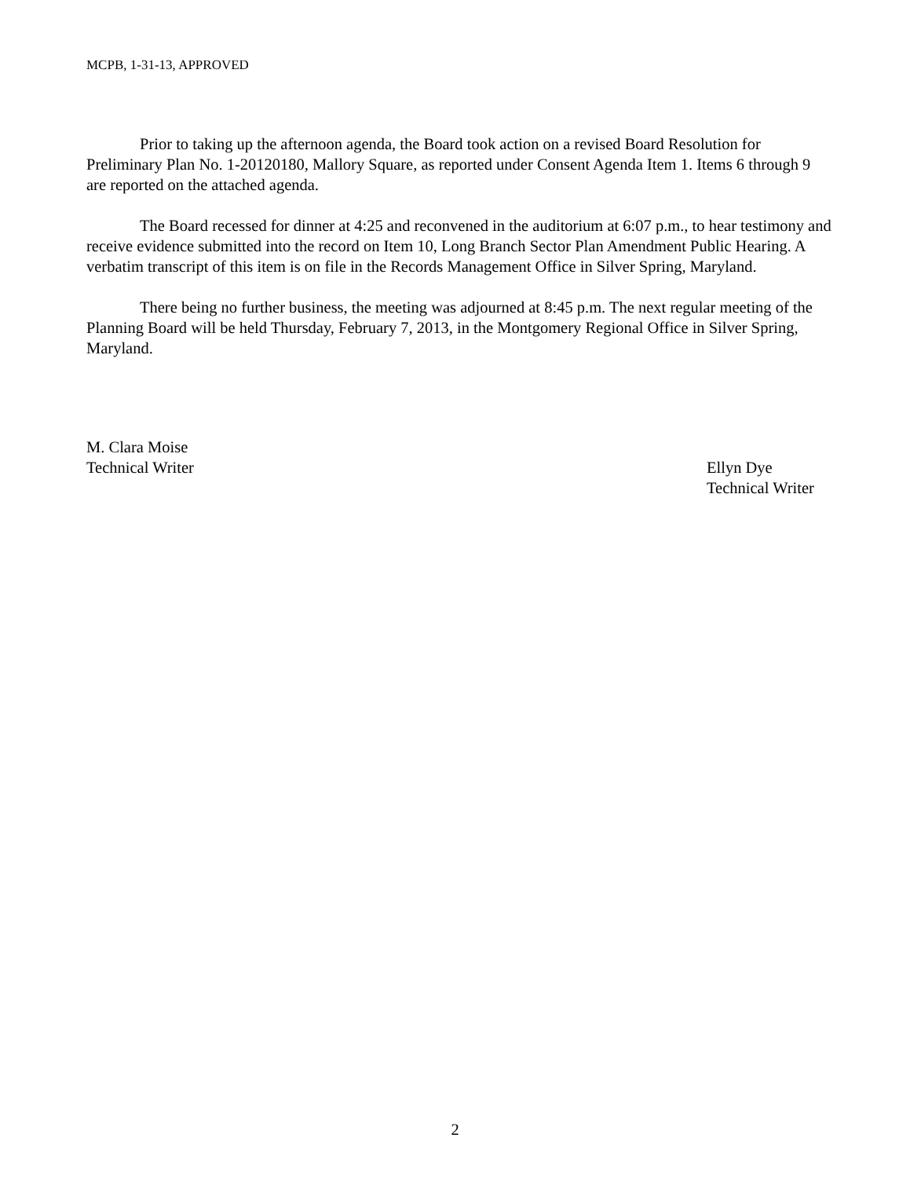MCPB, 1-31-13, APPROVED
Prior to taking up the afternoon agenda, the Board took action on a revised Board Resolution for Preliminary Plan No. 1-20120180, Mallory Square, as reported under Consent Agenda Item 1. Items 6 through 9 are reported on the attached agenda.
The Board recessed for dinner at 4:25 and reconvened in the auditorium at 6:07 p.m., to hear testimony and receive evidence submitted into the record on Item 10, Long Branch Sector Plan Amendment Public Hearing. A verbatim transcript of this item is on file in the Records Management Office in Silver Spring, Maryland.
There being no further business, the meeting was adjourned at 8:45 p.m. The next regular meeting of the Planning Board will be held Thursday, February 7, 2013, in the Montgomery Regional Office in Silver Spring, Maryland.
M. Clara Moise
Technical Writer
Ellyn Dye
Technical Writer
2